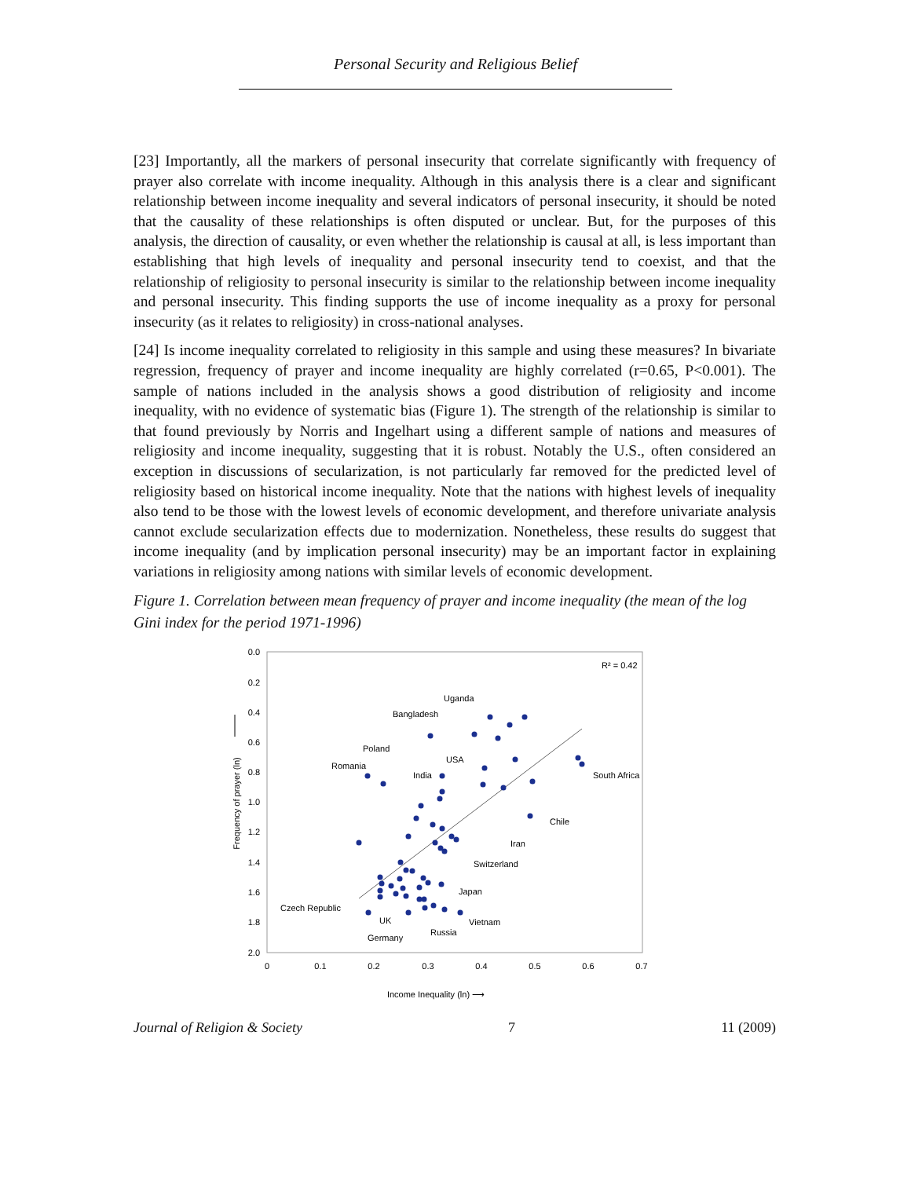Personal Security and Religious Belief
[23] Importantly, all the markers of personal insecurity that correlate significantly with frequency of prayer also correlate with income inequality. Although in this analysis there is a clear and significant relationship between income inequality and several indicators of personal insecurity, it should be noted that the causality of these relationships is often disputed or unclear. But, for the purposes of this analysis, the direction of causality, or even whether the relationship is causal at all, is less important than establishing that high levels of inequality and personal insecurity tend to coexist, and that the relationship of religiosity to personal insecurity is similar to the relationship between income inequality and personal insecurity. This finding supports the use of income inequality as a proxy for personal insecurity (as it relates to religiosity) in cross-national analyses.
[24] Is income inequality correlated to religiosity in this sample and using these measures? In bivariate regression, frequency of prayer and income inequality are highly correlated (r=0.65, P<0.001). The sample of nations included in the analysis shows a good distribution of religiosity and income inequality, with no evidence of systematic bias (Figure 1). The strength of the relationship is similar to that found previously by Norris and Ingelhart using a different sample of nations and measures of religiosity and income inequality, suggesting that it is robust. Notably the U.S., often considered an exception in discussions of secularization, is not particularly far removed for the predicted level of religiosity based on historical income inequality. Note that the nations with highest levels of inequality also tend to be those with the lowest levels of economic development, and therefore univariate analysis cannot exclude secularization effects due to modernization. Nonetheless, these results do suggest that income inequality (and by implication personal insecurity) may be an important factor in explaining variations in religiosity among nations with similar levels of economic development.
Figure 1. Correlation between mean frequency of prayer and income inequality (the mean of the log Gini index for the period 1971-1996)
0.0
0.2
0.4
0.6
0.8
1.0
1.2
1.4
1.6
1.8
2.0
0
0.1
0.2
0.3
0.4
0.5
0.6
0.7
Income Inequality (ln) ⟶
Frequency of prayer (ln)
R² = 0.42
Uganda
Bangladesh
Poland
Romania
USA
India
South Africa
Chile
Iran
Switzerland
Japan
Czech Republic
UK
Vietnam
Russia
Germany
Journal of Religion & Society 7 11 (2009)